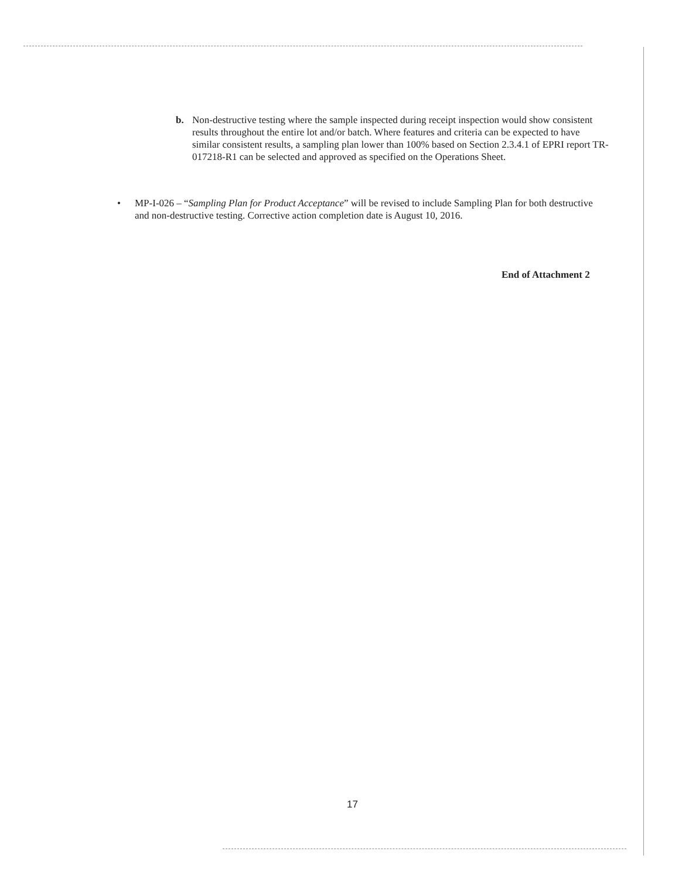b.
Non-destructive testing where the sample inspected during receipt inspection would show consistent results throughout the entire lot and/or batch. Where features and criteria can be expected to have similar consistent results, a sampling plan lower than 100% based on Section 2.3.4.1 of EPRI report TR-017218-R1 can be selected and approved as specified on the Operations Sheet.
•
MP-I-026 – “Sampling Plan for Product Acceptance” will be revised to include Sampling Plan for both destructive and non-destructive testing. Corrective action completion date is August 10, 2016.
End of Attachment 2
17